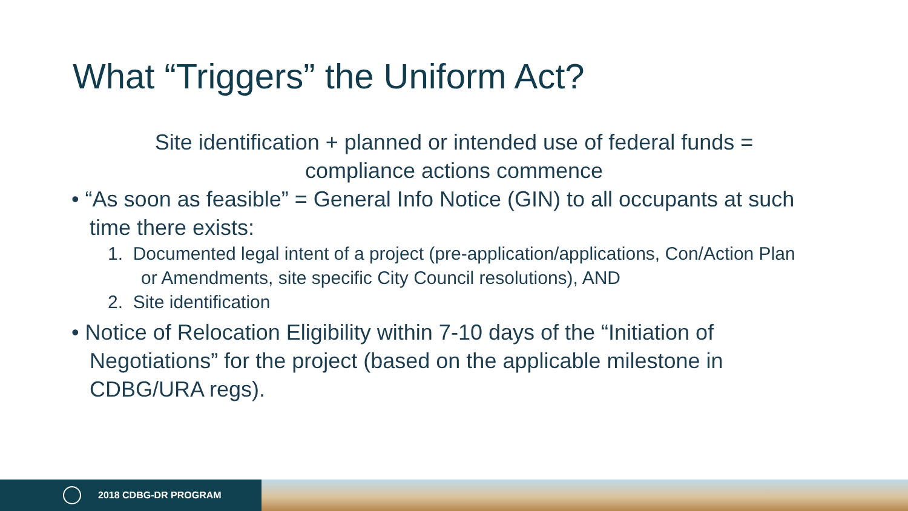What “Triggers” the Uniform Act?
Site identification + planned or intended use of federal funds =
compliance actions commence
• “As soon as feasible” = General Info Notice (GIN) to all occupants at such time there exists:
1. Documented legal intent of a project (pre-application/applications, Con/Action Plan or Amendments, site specific City Council resolutions), AND
2. Site identification
• Notice of Relocation Eligibility within 7-10 days of the “Initiation of Negotiations” for the project (based on the applicable milestone in CDBG/URA regs).
2018 CDBG-DR PROGRAM